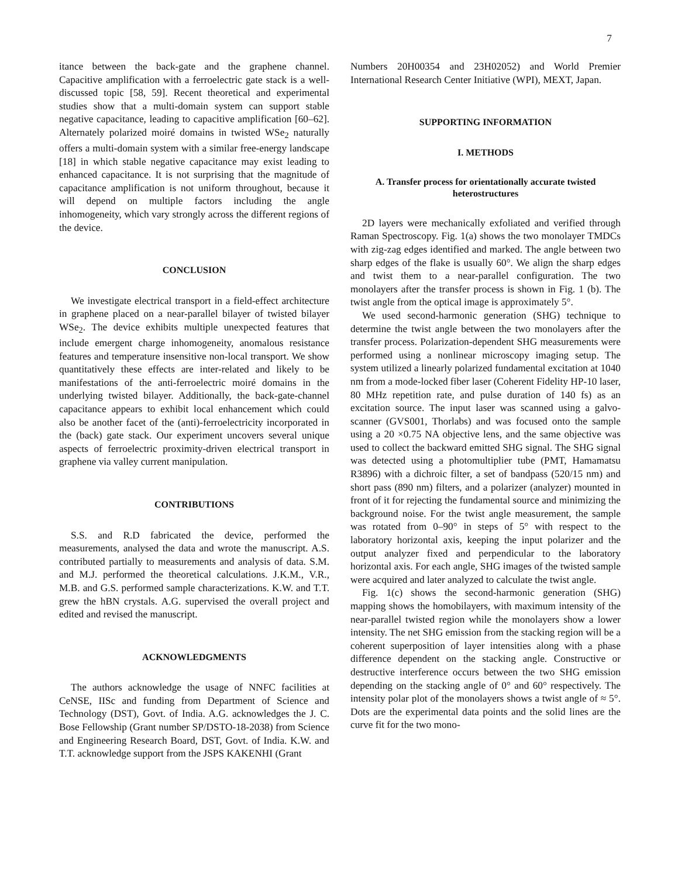7
itance between the back-gate and the graphene channel. Capacitive amplification with a ferroelectric gate stack is a well-discussed topic [58, 59]. Recent theoretical and experimental studies show that a multi-domain system can support stable negative capacitance, leading to capacitive amplification [60–62]. Alternately polarized moiré domains in twisted WSe<sub>2</sub> naturally offers a multi-domain system with a similar free-energy landscape [18] in which stable negative capacitance may exist leading to enhanced capacitance. It is not surprising that the magnitude of capacitance amplification is not uniform throughout, because it will depend on multiple factors including the angle inhomogeneity, which vary strongly across the different regions of the device.
CONCLUSION
We investigate electrical transport in a field-effect architecture in graphene placed on a near-parallel bilayer of twisted bilayer WSe<sub>2</sub>. The device exhibits multiple unexpected features that include emergent charge inhomogeneity, anomalous resistance features and temperature insensitive non-local transport. We show quantitatively these effects are inter-related and likely to be manifestations of the anti-ferroelectric moiré domains in the underlying twisted bilayer. Additionally, the back-gate-channel capacitance appears to exhibit local enhancement which could also be another facet of the (anti)-ferroelectricity incorporated in the (back) gate stack. Our experiment uncovers several unique aspects of ferroelectric proximity-driven electrical transport in graphene via valley current manipulation.
CONTRIBUTIONS
S.S. and R.D fabricated the device, performed the measurements, analysed the data and wrote the manuscript. A.S. contributed partially to measurements and analysis of data. S.M. and M.J. performed the theoretical calculations. J.K.M., V.R., M.B. and G.S. performed sample characterizations. K.W. and T.T. grew the hBN crystals. A.G. supervised the overall project and edited and revised the manuscript.
ACKNOWLEDGMENTS
The authors acknowledge the usage of NNFC facilities at CeNSE, IISc and funding from Department of Science and Technology (DST), Govt. of India. A.G. acknowledges the J. C. Bose Fellowship (Grant number SP/DSTO-18-2038) from Science and Engineering Research Board, DST, Govt. of India. K.W. and T.T. acknowledge support from the JSPS KAKENHI (Grant
Numbers 20H00354 and 23H02052) and World Premier International Research Center Initiative (WPI), MEXT, Japan.
SUPPORTING INFORMATION
I. METHODS
A. Transfer process for orientationally accurate twisted heterostructures
2D layers were mechanically exfoliated and verified through Raman Spectroscopy. Fig. 1(a) shows the two monolayer TMDCs with zig-zag edges identified and marked. The angle between two sharp edges of the flake is usually 60°. We align the sharp edges and twist them to a near-parallel configuration. The two monolayers after the transfer process is shown in Fig. 1 (b). The twist angle from the optical image is approximately 5°.
We used second-harmonic generation (SHG) technique to determine the twist angle between the two monolayers after the transfer process. Polarization-dependent SHG measurements were performed using a nonlinear microscopy imaging setup. The system utilized a linearly polarized fundamental excitation at 1040 nm from a mode-locked fiber laser (Coherent Fidelity HP-10 laser, 80 MHz repetition rate, and pulse duration of 140 fs) as an excitation source. The input laser was scanned using a galvo-scanner (GVS001, Thorlabs) and was focused onto the sample using a 20 ×0.75 NA objective lens, and the same objective was used to collect the backward emitted SHG signal. The SHG signal was detected using a photomultiplier tube (PMT, Hamamatsu R3896) with a dichroic filter, a set of bandpass (520/15 nm) and short pass (890 nm) filters, and a polarizer (analyzer) mounted in front of it for rejecting the fundamental source and minimizing the background noise. For the twist angle measurement, the sample was rotated from 0–90° in steps of 5° with respect to the laboratory horizontal axis, keeping the input polarizer and the output analyzer fixed and perpendicular to the laboratory horizontal axis. For each angle, SHG images of the twisted sample were acquired and later analyzed to calculate the twist angle.
Fig. 1(c) shows the second-harmonic generation (SHG) mapping shows the homobilayers, with maximum intensity of the near-parallel twisted region while the monolayers show a lower intensity. The net SHG emission from the stacking region will be a coherent superposition of layer intensities along with a phase difference dependent on the stacking angle. Constructive or destructive interference occurs between the two SHG emission depending on the stacking angle of 0° and 60° respectively. The intensity polar plot of the monolayers shows a twist angle of ≈ 5°. Dots are the experimental data points and the solid lines are the curve fit for the two mono-